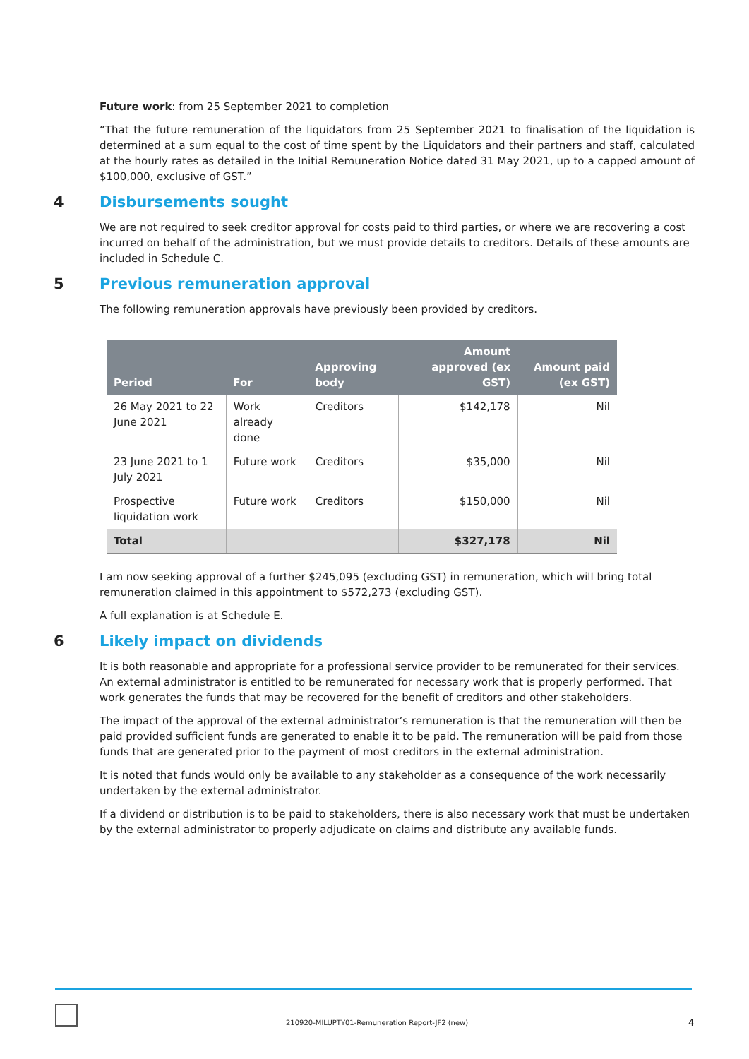Future work: from 25 September 2021 to completion
“That the future remuneration of the liquidators from 25 September 2021 to finalisation of the liquidation is determined at a sum equal to the cost of time spent by the Liquidators and their partners and staff, calculated at the hourly rates as detailed in the Initial Remuneration Notice dated 31 May 2021, up to a capped amount of $100,000, exclusive of GST.”
4 Disbursements sought
We are not required to seek creditor approval for costs paid to third parties, or where we are recovering a cost incurred on behalf of the administration, but we must provide details to creditors. Details of these amounts are included in Schedule C.
5 Previous remuneration approval
The following remuneration approvals have previously been provided by creditors.
| Period | For | Approving body | Amount approved (ex GST) | Amount paid (ex GST) |
| --- | --- | --- | --- | --- |
| 26 May 2021 to 22 June 2021 | Work already done | Creditors | $142,178 | Nil |
| 23 June 2021 to 1 July 2021 | Future work | Creditors | $35,000 | Nil |
| Prospective liquidation work | Future work | Creditors | $150,000 | Nil |
| Total | | | $327,178 | Nil |
I am now seeking approval of a further $245,095 (excluding GST) in remuneration, which will bring total remuneration claimed in this appointment to $572,273 (excluding GST).
A full explanation is at Schedule E.
6 Likely impact on dividends
It is both reasonable and appropriate for a professional service provider to be remunerated for their services. An external administrator is entitled to be remunerated for necessary work that is properly performed. That work generates the funds that may be recovered for the benefit of creditors and other stakeholders.
The impact of the approval of the external administrator’s remuneration is that the remuneration will then be paid provided sufficient funds are generated to enable it to be paid. The remuneration will be paid from those funds that are generated prior to the payment of most creditors in the external administration.
It is noted that funds would only be available to any stakeholder as a consequence of the work necessarily undertaken by the external administrator.
If a dividend or distribution is to be paid to stakeholders, there is also necessary work that must be undertaken by the external administrator to properly adjudicate on claims and distribute any available funds.
210920-MILUPTY01-Remuneration Report-JF2 (new)
4